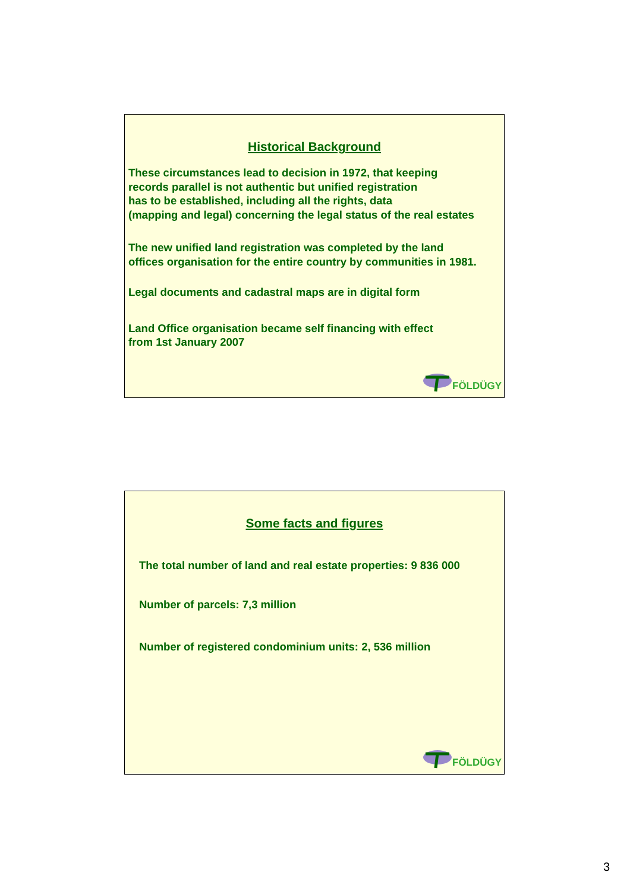Historical Background
These circumstances lead to decision in 1972, that keeping
records parallel is not authentic but unified registration
has to be established, including all the rights, data
(mapping and legal) concerning the legal status of the real estates
The new unified land registration was completed by the land
offices organisation for the entire country by communities in 1981.
Legal documents and cadastral maps are in digital form
Land Office organisation became self financing with effect
from 1st January 2007
FÖLDÜGY
Some facts and figures
The total number of land and real estate properties: 9 836 000
Number of parcels: 7,3 million
Number of registered condominium units: 2, 536 million
FÖLDÜGY
3